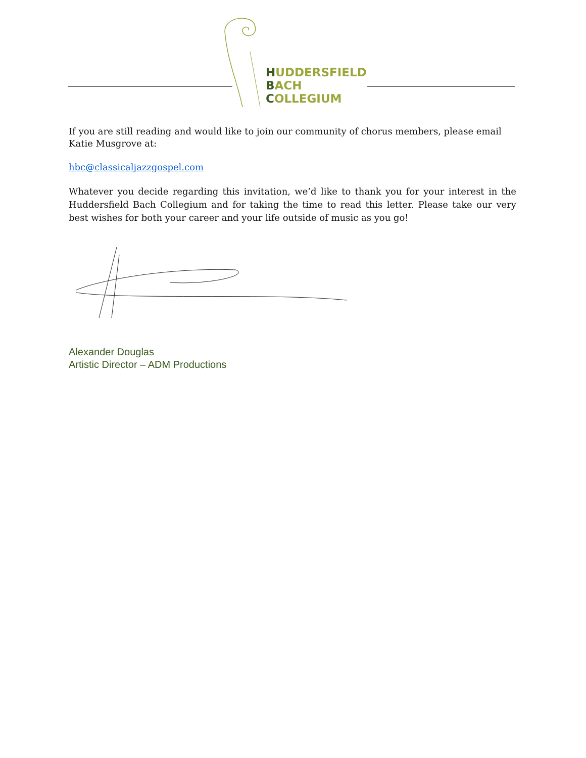HUDDERSFIELD
BACH
COLLEGIUM
If you are still reading and would like to join our community of chorus members, please email Katie Musgrove at:
hbc@classicaljazzgospel.com
Whatever you decide regarding this invitation, we’d like to thank you for your interest in the Huddersfield Bach Collegium and for taking the time to read this letter. Please take our very best wishes for both your career and your life outside of music as you go!
Alexander Douglas
Artistic Director – ADM Productions